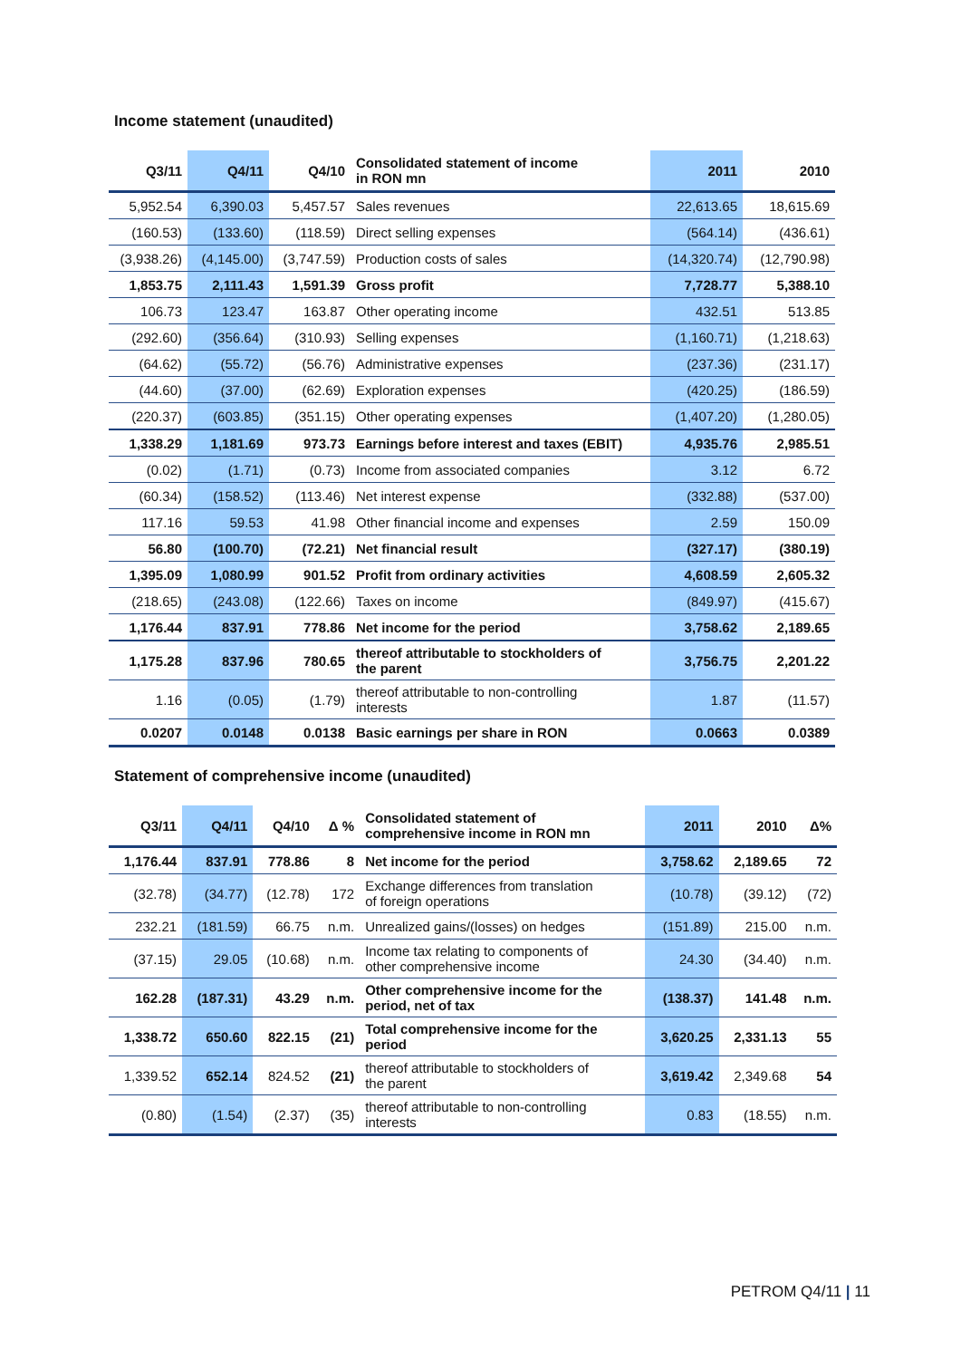Income statement (unaudited)
| Q3/11 | Q4/11 | Q4/10 | Consolidated statement of income in RON mn | 2011 | 2010 |
| --- | --- | --- | --- | --- | --- |
| 5,952.54 | 6,390.03 | 5,457.57 | Sales revenues | 22,613.65 | 18,615.69 |
| (160.53) | (133.60) | (118.59) | Direct selling expenses | (564.14) | (436.61) |
| (3,938.26) | (4,145.00) | (3,747.59) | Production costs of sales | (14,320.74) | (12,790.98) |
| 1,853.75 | 2,111.43 | 1,591.39 | Gross profit | 7,728.77 | 5,388.10 |
| 106.73 | 123.47 | 163.87 | Other operating income | 432.51 | 513.85 |
| (292.60) | (356.64) | (310.93) | Selling expenses | (1,160.71) | (1,218.63) |
| (64.62) | (55.72) | (56.76) | Administrative expenses | (237.36) | (231.17) |
| (44.60) | (37.00) | (62.69) | Exploration expenses | (420.25) | (186.59) |
| (220.37) | (603.85) | (351.15) | Other operating expenses | (1,407.20) | (1,280.05) |
| 1,338.29 | 1,181.69 | 973.73 | Earnings before interest and taxes (EBIT) | 4,935.76 | 2,985.51 |
| (0.02) | (1.71) | (0.73) | Income from associated companies | 3.12 | 6.72 |
| (60.34) | (158.52) | (113.46) | Net interest expense | (332.88) | (537.00) |
| 117.16 | 59.53 | 41.98 | Other financial income and expenses | 2.59 | 150.09 |
| 56.80 | (100.70) | (72.21) | Net financial result | (327.17) | (380.19) |
| 1,395.09 | 1,080.99 | 901.52 | Profit from ordinary activities | 4,608.59 | 2,605.32 |
| (218.65) | (243.08) | (122.66) | Taxes on income | (849.97) | (415.67) |
| 1,176.44 | 837.91 | 778.86 | Net income for the period | 3,758.62 | 2,189.65 |
| 1,175.28 | 837.96 | 780.65 | thereof attributable to stockholders of the parent | 3,756.75 | 2,201.22 |
| 1.16 | (0.05) | (1.79) | thereof attributable to non-controlling interests | 1.87 | (11.57) |
| 0.0207 | 0.0148 | 0.0138 | Basic earnings per share in RON | 0.0663 | 0.0389 |
Statement of comprehensive income (unaudited)
| Q3/11 | Q4/11 | Q4/10 | Δ % | Consolidated statement of comprehensive income in RON mn | 2011 | 2010 | Δ% |
| --- | --- | --- | --- | --- | --- | --- | --- |
| 1,176.44 | 837.91 | 778.86 | 8 | Net income for the period | 3,758.62 | 2,189.65 | 72 |
| (32.78) | (34.77) | (12.78) | 172 | Exchange differences from translation of foreign operations | (10.78) | (39.12) | (72) |
| 232.21 | (181.59) | 66.75 | n.m. | Unrealized gains/(losses) on hedges | (151.89) | 215.00 | n.m. |
| (37.15) | 29.05 | (10.68) | n.m. | Income tax relating to components of other comprehensive income | 24.30 | (34.40) | n.m. |
| 162.28 | (187.31) | 43.29 | n.m. | Other comprehensive income for the period, net of tax | (138.37) | 141.48 | n.m. |
| 1,338.72 | 650.60 | 822.15 | (21) | Total comprehensive income for the period | 3,620.25 | 2,331.13 | 55 |
| 1,339.52 | 652.14 | 824.52 | (21) | thereof attributable to stockholders of the parent | 3,619.42 | 2,349.68 | 54 |
| (0.80) | (1.54) | (2.37) | (35) | thereof attributable to non-controlling interests | 0.83 | (18.55) | n.m. |
PETROM Q4/11 | 11